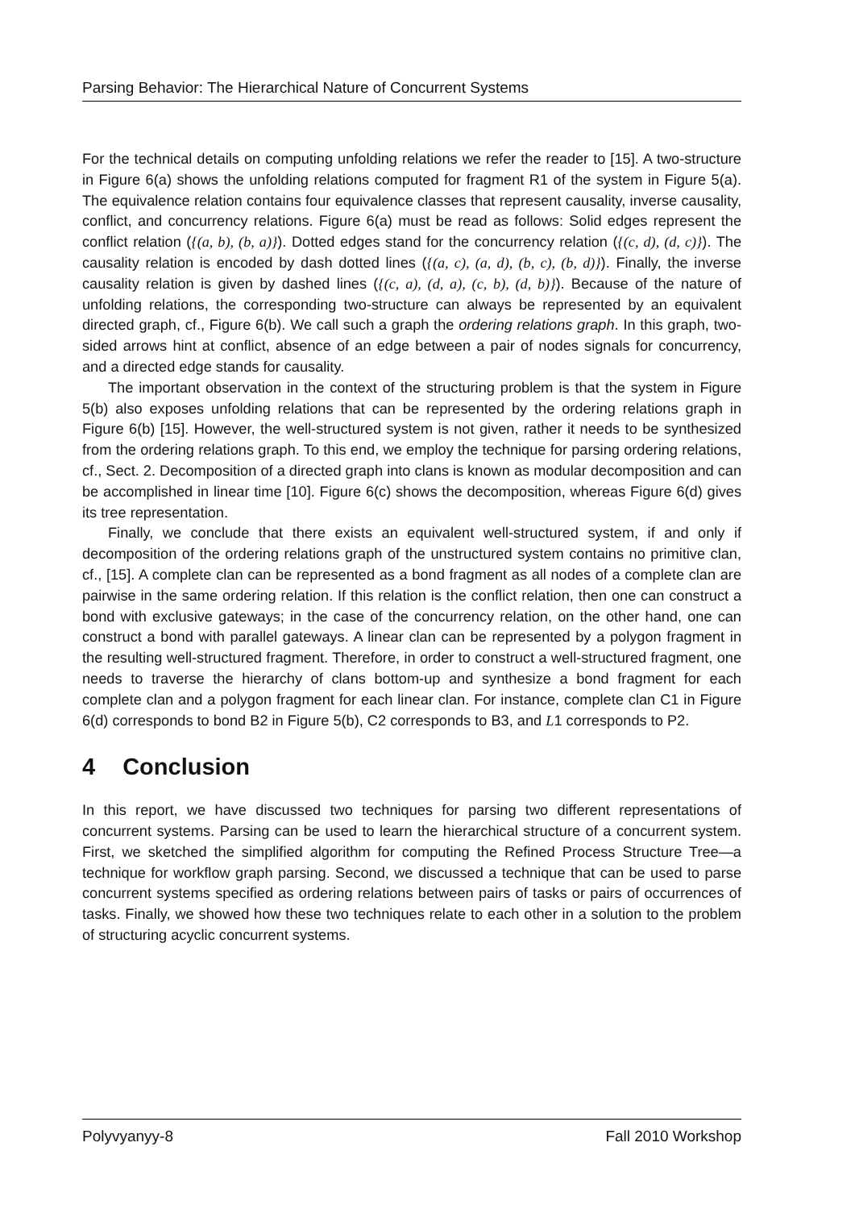Parsing Behavior: The Hierarchical Nature of Concurrent Systems
For the technical details on computing unfolding relations we refer the reader to [15]. A two-structure in Figure 6(a) shows the unfolding relations computed for fragment R1 of the system in Figure 5(a). The equivalence relation contains four equivalence classes that represent causality, inverse causality, conflict, and concurrency relations. Figure 6(a) must be read as follows: Solid edges represent the conflict relation ({(a, b), (b, a)}). Dotted edges stand for the concurrency relation ({(c, d), (d, c)}). The causality relation is encoded by dash dotted lines ({(a, c), (a, d), (b, c), (b, d)}). Finally, the inverse causality relation is given by dashed lines ({(c, a), (d, a), (c, b), (d, b)}). Because of the nature of unfolding relations, the corresponding two-structure can always be represented by an equivalent directed graph, cf., Figure 6(b). We call such a graph the ordering relations graph. In this graph, two-sided arrows hint at conflict, absence of an edge between a pair of nodes signals for concurrency, and a directed edge stands for causality.
The important observation in the context of the structuring problem is that the system in Figure 5(b) also exposes unfolding relations that can be represented by the ordering relations graph in Figure 6(b) [15]. However, the well-structured system is not given, rather it needs to be synthesized from the ordering relations graph. To this end, we employ the technique for parsing ordering relations, cf., Sect. 2. Decomposition of a directed graph into clans is known as modular decomposition and can be accomplished in linear time [10]. Figure 6(c) shows the decomposition, whereas Figure 6(d) gives its tree representation.
Finally, we conclude that there exists an equivalent well-structured system, if and only if decomposition of the ordering relations graph of the unstructured system contains no primitive clan, cf., [15]. A complete clan can be represented as a bond fragment as all nodes of a complete clan are pairwise in the same ordering relation. If this relation is the conflict relation, then one can construct a bond with exclusive gateways; in the case of the concurrency relation, on the other hand, one can construct a bond with parallel gateways. A linear clan can be represented by a polygon fragment in the resulting well-structured fragment. Therefore, in order to construct a well-structured fragment, one needs to traverse the hierarchy of clans bottom-up and synthesize a bond fragment for each complete clan and a polygon fragment for each linear clan. For instance, complete clan C1 in Figure 6(d) corresponds to bond B2 in Figure 5(b), C2 corresponds to B3, and L1 corresponds to P2.
4 Conclusion
In this report, we have discussed two techniques for parsing two different representations of concurrent systems. Parsing can be used to learn the hierarchical structure of a concurrent system. First, we sketched the simplified algorithm for computing the Refined Process Structure Tree—a technique for workflow graph parsing. Second, we discussed a technique that can be used to parse concurrent systems specified as ordering relations between pairs of tasks or pairs of occurrences of tasks. Finally, we showed how these two techniques relate to each other in a solution to the problem of structuring acyclic concurrent systems.
Polyvyanyy-8 Fall 2010 Workshop